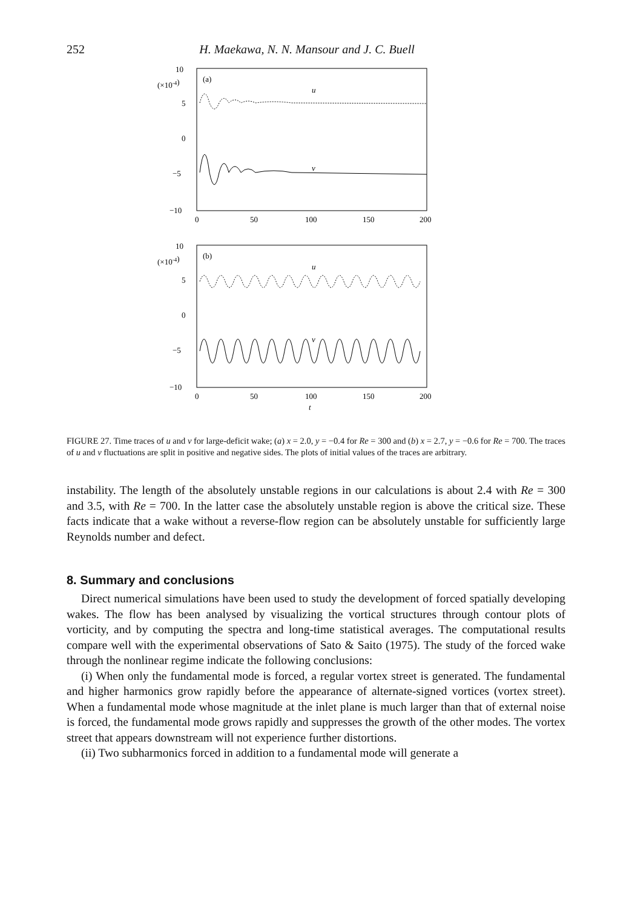252 H. Maekawa, N. N. Mansour and J. C. Buell
10
(×10-4)
5
0
−5
−10
(a)
u
v
0
50
100
150
200
10
(×10-4)
5
0
−5
−10
(b)
u
v
0
50
100
150
200
t
FIGURE 27. Time traces of u and v for large-deficit wake; (a) x = 2.0, y = −0.4 for Re = 300 and (b) x = 2.7, y = −0.6 for Re = 700. The traces of u and v fluctuations are split in positive and negative sides. The plots of initial values of the traces are arbitrary.
instability. The length of the absolutely unstable regions in our calculations is about 2.4 with Re = 300 and 3.5, with Re = 700. In the latter case the absolutely unstable region is above the critical size. These facts indicate that a wake without a reverse-flow region can be absolutely unstable for sufficiently large Reynolds number and defect.
8. Summary and conclusions
Direct numerical simulations have been used to study the development of forced spatially developing wakes. The flow has been analysed by visualizing the vortical structures through contour plots of vorticity, and by computing the spectra and long-time statistical averages. The computational results compare well with the experimental observations of Sato & Saito (1975). The study of the forced wake through the nonlinear regime indicate the following conclusions:
(i) When only the fundamental mode is forced, a regular vortex street is generated. The fundamental and higher harmonics grow rapidly before the appearance of alternate-signed vortices (vortex street). When a fundamental mode whose magnitude at the inlet plane is much larger than that of external noise is forced, the fundamental mode grows rapidly and suppresses the growth of the other modes. The vortex street that appears downstream will not experience further distortions.
(ii) Two subharmonics forced in addition to a fundamental mode will generate a